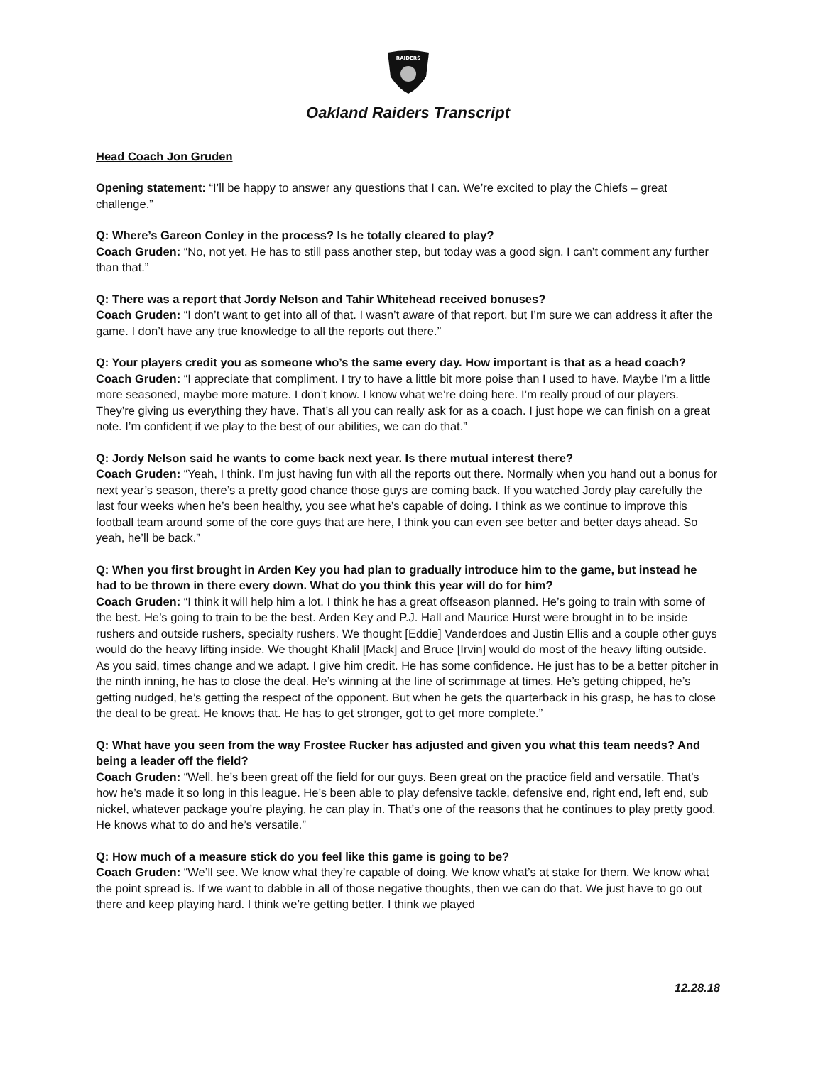RAIDERS
Oakland Raiders Transcript
Head Coach Jon Gruden
Opening statement: “I’ll be happy to answer any questions that I can. We’re excited to play the Chiefs – great challenge.”
Q: Where’s Gareon Conley in the process? Is he totally cleared to play?
Coach Gruden: “No, not yet. He has to still pass another step, but today was a good sign. I can’t comment any further than that.”
Q: There was a report that Jordy Nelson and Tahir Whitehead received bonuses?
Coach Gruden: “I don’t want to get into all of that. I wasn’t aware of that report, but I’m sure we can address it after the game. I don’t have any true knowledge to all the reports out there.”
Q: Your players credit you as someone who’s the same every day. How important is that as a head coach?
Coach Gruden: “I appreciate that compliment. I try to have a little bit more poise than I used to have. Maybe I’m a little more seasoned, maybe more mature. I don’t know. I know what we’re doing here. I’m really proud of our players. They’re giving us everything they have. That’s all you can really ask for as a coach. I just hope we can finish on a great note. I’m confident if we play to the best of our abilities, we can do that.”
Q: Jordy Nelson said he wants to come back next year. Is there mutual interest there?
Coach Gruden: “Yeah, I think. I’m just having fun with all the reports out there. Normally when you hand out a bonus for next year’s season, there’s a pretty good chance those guys are coming back. If you watched Jordy play carefully the last four weeks when he’s been healthy, you see what he’s capable of doing. I think as we continue to improve this football team around some of the core guys that are here, I think you can even see better and better days ahead. So yeah, he’ll be back.”
Q: When you first brought in Arden Key you had plan to gradually introduce him to the game, but instead he had to be thrown in there every down. What do you think this year will do for him?
Coach Gruden: “I think it will help him a lot. I think he has a great offseason planned. He’s going to train with some of the best. He’s going to train to be the best. Arden Key and P.J. Hall and Maurice Hurst were brought in to be inside rushers and outside rushers, specialty rushers. We thought [Eddie] Vanderdoes and Justin Ellis and a couple other guys would do the heavy lifting inside. We thought Khalil [Mack] and Bruce [Irvin] would do most of the heavy lifting outside. As you said, times change and we adapt. I give him credit. He has some confidence. He just has to be a better pitcher in the ninth inning, he has to close the deal. He’s winning at the line of scrimmage at times. He’s getting chipped, he’s getting nudged, he’s getting the respect of the opponent. But when he gets the quarterback in his grasp, he has to close the deal to be great. He knows that. He has to get stronger, got to get more complete.”
Q: What have you seen from the way Frostee Rucker has adjusted and given you what this team needs? And being a leader off the field?
Coach Gruden: “Well, he’s been great off the field for our guys. Been great on the practice field and versatile. That’s how he’s made it so long in this league. He’s been able to play defensive tackle, defensive end, right end, left end, sub nickel, whatever package you’re playing, he can play in. That’s one of the reasons that he continues to play pretty good. He knows what to do and he’s versatile.”
Q: How much of a measure stick do you feel like this game is going to be?
Coach Gruden: “We’ll see. We know what they’re capable of doing. We know what’s at stake for them. We know what the point spread is. If we want to dabble in all of those negative thoughts, then we can do that. We just have to go out there and keep playing hard. I think we’re getting better. I think we played
12.28.18